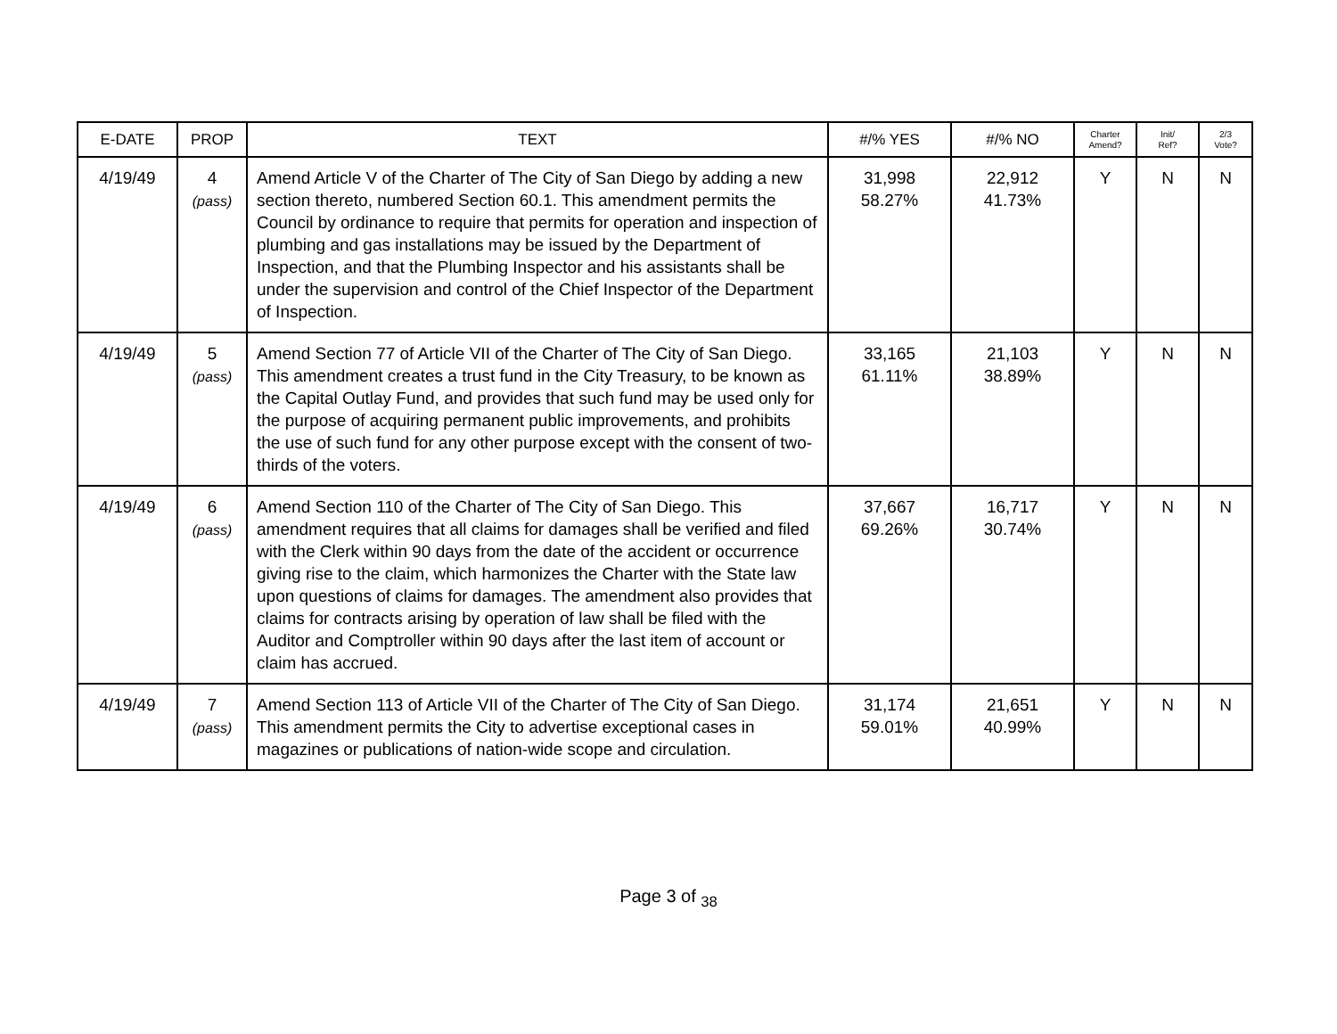| E-DATE | PROP | TEXT | #/% YES | #/% NO | Charter Amend? | Init/ Ref? | 2/3 Vote? |
| --- | --- | --- | --- | --- | --- | --- | --- |
| 4/19/49 | 4 (pass) | Amend Article V of the Charter of The City of San Diego by adding a new section thereto, numbered Section 60.1. This amendment permits the Council by ordinance to require that permits for operation and inspection of plumbing and gas installations may be issued by the Department of Inspection, and that the Plumbing Inspector and his assistants shall be under the supervision and control of the Chief Inspector of the Department of Inspection. | 31,998 58.27% | 22,912 41.73% | Y | N | N |
| 4/19/49 | 5 (pass) | Amend Section 77 of Article VII of the Charter of The City of San Diego. This amendment creates a trust fund in the City Treasury, to be known as the Capital Outlay Fund, and provides that such fund may be used only for the purpose of acquiring permanent public improvements, and prohibits the use of such fund for any other purpose except with the consent of two-thirds of the voters. | 33,165 61.11% | 21,103 38.89% | Y | N | N |
| 4/19/49 | 6 (pass) | Amend Section 110 of the Charter of The City of San Diego. This amendment requires that all claims for damages shall be verified and filed with the Clerk within 90 days from the date of the accident or occurrence giving rise to the claim, which harmonizes the Charter with the State law upon questions of claims for damages. The amendment also provides that claims for contracts arising by operation of law shall be filed with the Auditor and Comptroller within 90 days after the last item of account or claim has accrued. | 37,667 69.26% | 16,717 30.74% | Y | N | N |
| 4/19/49 | 7 (pass) | Amend Section 113 of Article VII of the Charter of The City of San Diego. This amendment permits the City to advertise exceptional cases in magazines or publications of nation-wide scope and circulation. | 31,174 59.01% | 21,651 40.99% | Y | N | N |
Page 3 of <sub>38</sub>